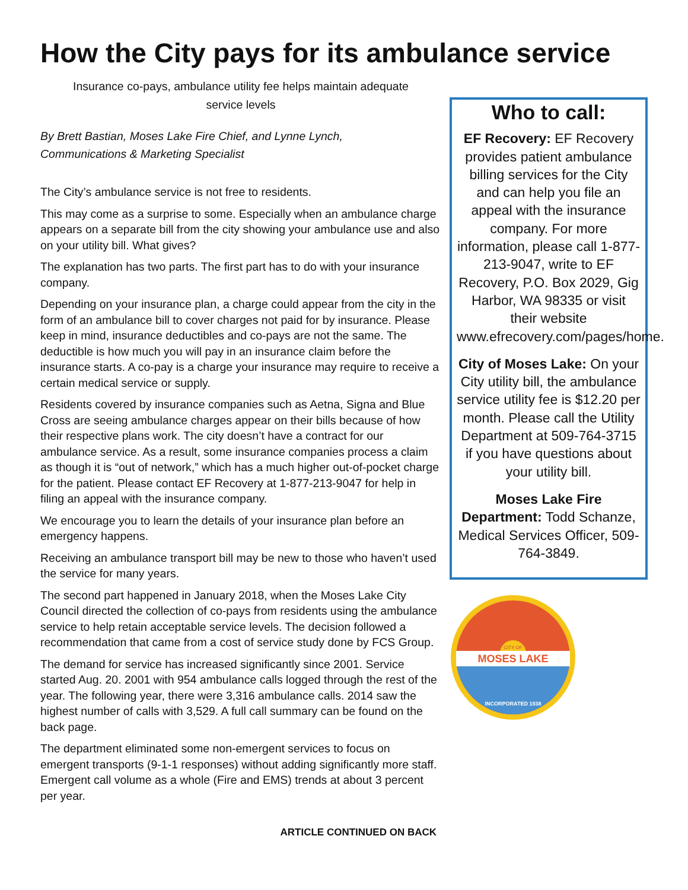How the City pays for its ambulance service
Insurance co-pays, ambulance utility fee helps maintain adequate
service levels
By Brett Bastian, Moses Lake Fire Chief, and Lynne Lynch,
Communications & Marketing Specialist
The City’s ambulance service is not free to residents.
This may come as a surprise to some. Especially when an ambulance charge appears on a separate bill from the city showing your ambulance use and also on your utility bill. What gives?
The explanation has two parts. The first part has to do with your insurance company.
Depending on your insurance plan, a charge could appear from the city in the form of an ambulance bill to cover charges not paid for by insurance. Please keep in mind, insurance deductibles and co-pays are not the same. The deductible is how much you will pay in an insurance claim before the insurance starts. A co-pay is a charge your insurance may require to receive a certain medical service or supply.
Residents covered by insurance companies such as Aetna, Signa and Blue Cross are seeing ambulance charges appear on their bills because of how their respective plans work. The city doesn’t have a contract for our ambulance service. As a result, some insurance companies process a claim as though it is “out of network,” which has a much higher out-of-pocket charge for the patient. Please contact EF Recovery at 1-877-213-9047 for help in filing an appeal with the insurance company.
We encourage you to learn the details of your insurance plan before an emergency happens.
Receiving an ambulance transport bill may be new to those who haven’t used the service for many years.
The second part happened in January 2018, when the Moses Lake City Council directed the collection of co-pays from residents using the ambulance service to help retain acceptable service levels. The decision followed a recommendation that came from a cost of service study done by FCS Group.
The demand for service has increased significantly since 2001. Service started Aug. 20. 2001 with 954 ambulance calls logged through the rest of the year. The following year, there were 3,316 ambulance calls. 2014 saw the highest number of calls with 3,529. A full call summary can be found on the back page.
The department eliminated some non-emergent services to focus on emergent transports (9-1-1 responses) without adding significantly more staff. Emergent call volume as a whole (Fire and EMS) trends at about 3 percent per year.
ARTICLE CONTINUED ON BACK
Who to call:
EF Recovery: EF Recovery provides patient ambulance billing services for the City and can help you file an appeal with the insurance company. For more information, please call 1-877-213-9047, write to EF Recovery, P.O. Box 2029, Gig Harbor, WA 98335 or visit their website www.efrecovery.com/pages/home.
City of Moses Lake: On your City utility bill, the ambulance service utility fee is $12.20 per month. Please call the Utility Department at 509-764-3715 if you have questions about your utility bill.
Moses Lake Fire Department: Todd Schanze, Medical Services Officer, 509-764-3849.
CITY OF
MOSES LAKE
INCORPORATED 1938